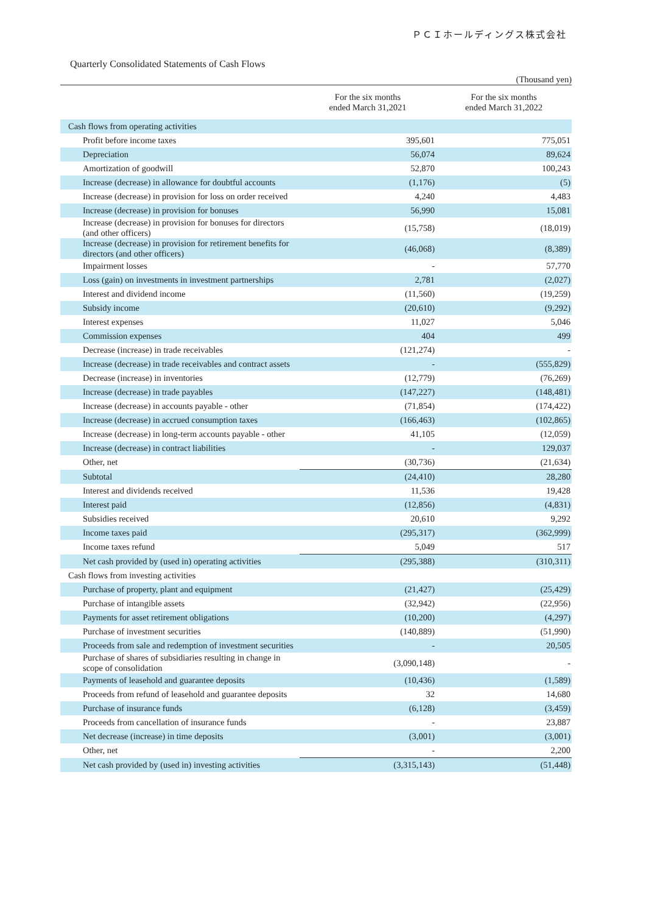ＰＣＩホールディングス株式会社
Quarterly Consolidated Statements of Cash Flows
(Thousand yen)
| | For the six months ended March 31,2021 | For the six months ended March 31,2022 |
| --- | --- | --- |
| Cash flows from operating activities | | |
| Profit before income taxes | 395,601 | 775,051 |
| Depreciation | 56,074 | 89,624 |
| Amortization of goodwill | 52,870 | 100,243 |
| Increase (decrease) in allowance for doubtful accounts | (1,176) | (5) |
| Increase (decrease) in provision for loss on order received | 4,240 | 4,483 |
| Increase (decrease) in provision for bonuses | 56,990 | 15,081 |
| Increase (decrease) in provision for bonuses for directors (and other officers) | (15,758) | (18,019) |
| Increase (decrease) in provision for retirement benefits for directors (and other officers) | (46,068) | (8,389) |
| Impairment losses | - | 57,770 |
| Loss (gain) on investments in investment partnerships | 2,781 | (2,027) |
| Interest and dividend income | (11,560) | (19,259) |
| Subsidy income | (20,610) | (9,292) |
| Interest expenses | 11,027 | 5,046 |
| Commission expenses | 404 | 499 |
| Decrease (increase) in trade receivables | (121,274) | - |
| Increase (decrease) in trade receivables and contract assets | - | (555,829) |
| Decrease (increase) in inventories | (12,779) | (76,269) |
| Increase (decrease) in trade payables | (147,227) | (148,481) |
| Increase (decrease) in accounts payable - other | (71,854) | (174,422) |
| Increase (decrease) in accrued consumption taxes | (166,463) | (102,865) |
| Increase (decrease) in long-term accounts payable - other | 41,105 | (12,059) |
| Increase (decrease) in contract liabilities | - | 129,037 |
| Other, net | (30,736) | (21,634) |
| Subtotal | (24,410) | 28,280 |
| Interest and dividends received | 11,536 | 19,428 |
| Interest paid | (12,856) | (4,831) |
| Subsidies received | 20,610 | 9,292 |
| Income taxes paid | (295,317) | (362,999) |
| Income taxes refund | 5,049 | 517 |
| Net cash provided by (used in) operating activities | (295,388) | (310,311) |
| Cash flows from investing activities | | |
| Purchase of property, plant and equipment | (21,427) | (25,429) |
| Purchase of intangible assets | (32,942) | (22,956) |
| Payments for asset retirement obligations | (10,200) | (4,297) |
| Purchase of investment securities | (140,889) | (51,990) |
| Proceeds from sale and redemption of investment securities | - | 20,505 |
| Purchase of shares of subsidiaries resulting in change in scope of consolidation | (3,090,148) | - |
| Payments of leasehold and guarantee deposits | (10,436) | (1,589) |
| Proceeds from refund of leasehold and guarantee deposits | 32 | 14,680 |
| Purchase of insurance funds | (6,128) | (3,459) |
| Proceeds from cancellation of insurance funds | - | 23,887 |
| Net decrease (increase) in time deposits | (3,001) | (3,001) |
| Other, net | - | 2,200 |
| Net cash provided by (used in) investing activities | (3,315,143) | (51,448) |